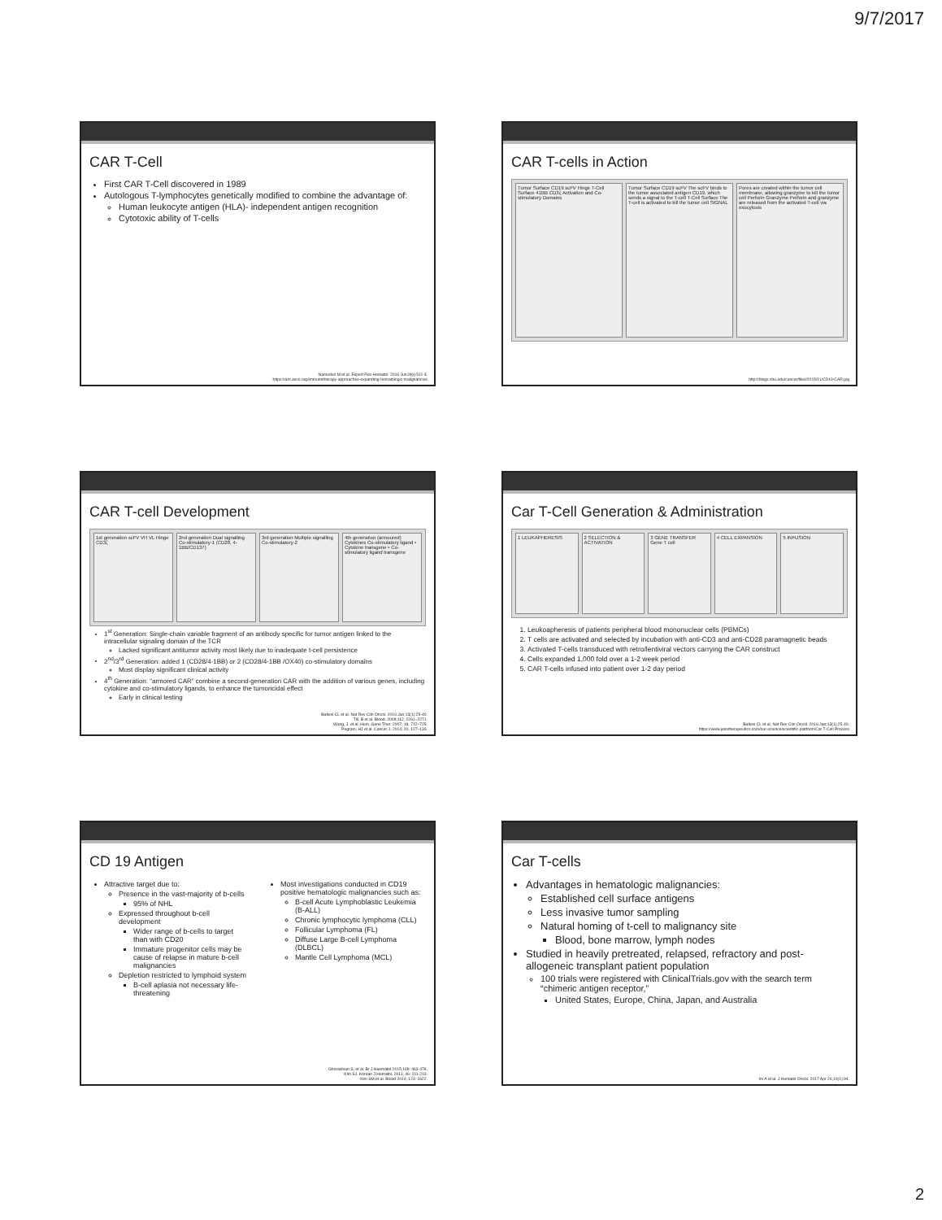9/7/2017
CAR T-Cell
First CAR T-Cell discovered in 1989
Autologous T-lymphocytes genetically modified to combine the advantage of:
Human leukocyte antigen (HLA)- independent antigen recognition
Cytotoxic ability of T-cells
Namuduri M et al. Expert Rev Hematol. 2016 Jun;9(6):511-3.
https://am.asco.org/immunotherapy-approaches-expanding-hematologic-malignancies
CAR T-cells in Action
Tumor Surface CD19 scFV Hinge T-Cell Surface 41BB CD3ζ Activation and Co-stimulatory Domains
Tumor Surface CD19 scFV The scFV binds to the tumor associated antigen CD19, which sends a signal to the T-cell T-Cell Surface The T-cell is activated to kill the tumor cell SIGNAL
Pores are created within the tumor cell membrane, allowing granzyme to kill the tumor cell Perforin Granzyme Perforin and granzyme are released from the activated T-cell via exocytosis
http://blogs.shu.edu/cancer/files/2015/11/CD19-CAR.jpg
CAR T-cell Development
1st generation scFV VH VL Hinge CD3ζ
2nd generation Dual signalling Co-stimulatory-1 (CD28, 4-1BB/CD137)
3rd generation Multiple signalling Co-stimulatory-2
4th generation (armoured) Cytokines Co-stimulatory ligand • Cytokine transgene • Co-stimulatory ligand transgene
1<sup>st</sup> Generation: Single-chain variable fragment of an antibody specific for tumor antigen linked to the intracellular signaling domain of the TCR
Lacked significant antitumor activity most likely due to inadequate t-cell persistence
2<sup>nd</sup>/3<sup>rd</sup> Generation: added 1 (CD28/4-1BB) or 2 (CD28/4-1BB /OX40) co-stimulatory domains
Most display significant clinical activity
4<sup>th</sup> Generation: “armored CAR” combine a second-generation CAR with the addition of various genes, including cytokine and co-stimulatory ligands, to enhance the tumoricidal effect
Early in clinical testing
Batlevi CL et al. Nat Rev Clin Oncol. 2016 Jan;13(1):25-40.
Till, B et al. Blood. 2008;112, 2261–2271.
Wang, J. et al. Hum. Gene Ther. 2007; 18, 712–725.
Pegram, HJ et al. Cancer J. 2014; 20, 127–133.
Car T-Cell Generation & Administration
1 LEUKAPHERESIS 2 SELECTION & ACTIVATION 3 GENE TRANSFER Gene T cell 4 CELL EXPANSION 5 INFUSION
1. Leukoapheresis of patients peripheral blood mononuclear cells (PBMCs)
2. T cells are activated and selected by incubation with anti-CD3 and anti-CD28 paramagnetic beads
3. Activated T-cells transduced with retro/lentiviral vectors carrying the CAR construct
4. Cells expanded 1,000 fold over a 1-2 week period
5. CAR T-cells infused into patient over 1-2 day period
Batlevi CL et al. Nat Rev Clin Oncol. 2016 Jan;13(1):25-40.
https://www.junotherapeutics.com/our-science/scientific-platform/Car T-Cell Process
CD 19 Antigen
Attractive target due to:
Presence in the vast-majority of b-cells
95% of NHL
Expressed throughout b-cell development
Wider range of b-cells to target than with CD20
Immature progenitor cells may be cause of relapse in mature b-cell malignancies
Depletion restricted to lymphoid system
B-cell aplasia not necessary life-threatening
Most investigations conducted in CD19 positive hematologic malignancies such as:
B-cell Acute Lymphoblastic Leukemia (B-ALL)
Chronic lymphocytic lymphoma (CLL)
Follicular Lymphoma (FL)
Diffuse Large B-cell Lymphoma (DLBCL)
Mantle Cell Lymphoma (MCL)
Ghorashian S, et al. Br J Haematol 2015;169: 463-478.
Kim SJ. Korean J Hematol. 2011; 46: 211-213.
Kim SM,et al. Blood 2014; 124: 1622.
Car T-cells
Advantages in hematologic malignancies:
Established cell surface antigens
Less invasive tumor sampling
Natural homing of t-cell to malignancy site
Blood, bone marrow, lymph nodes
Studied in heavily pretreated, relapsed, refractory and post- allogeneic transplant patient population
100 trials were registered with ClinicalTrials.gov with the search term “chimeric antigen receptor,”
United States, Europe, China, Japan, and Australia
Im A et al. J Hematol Oncol. 2017 Apr 24;10(1):94.
2